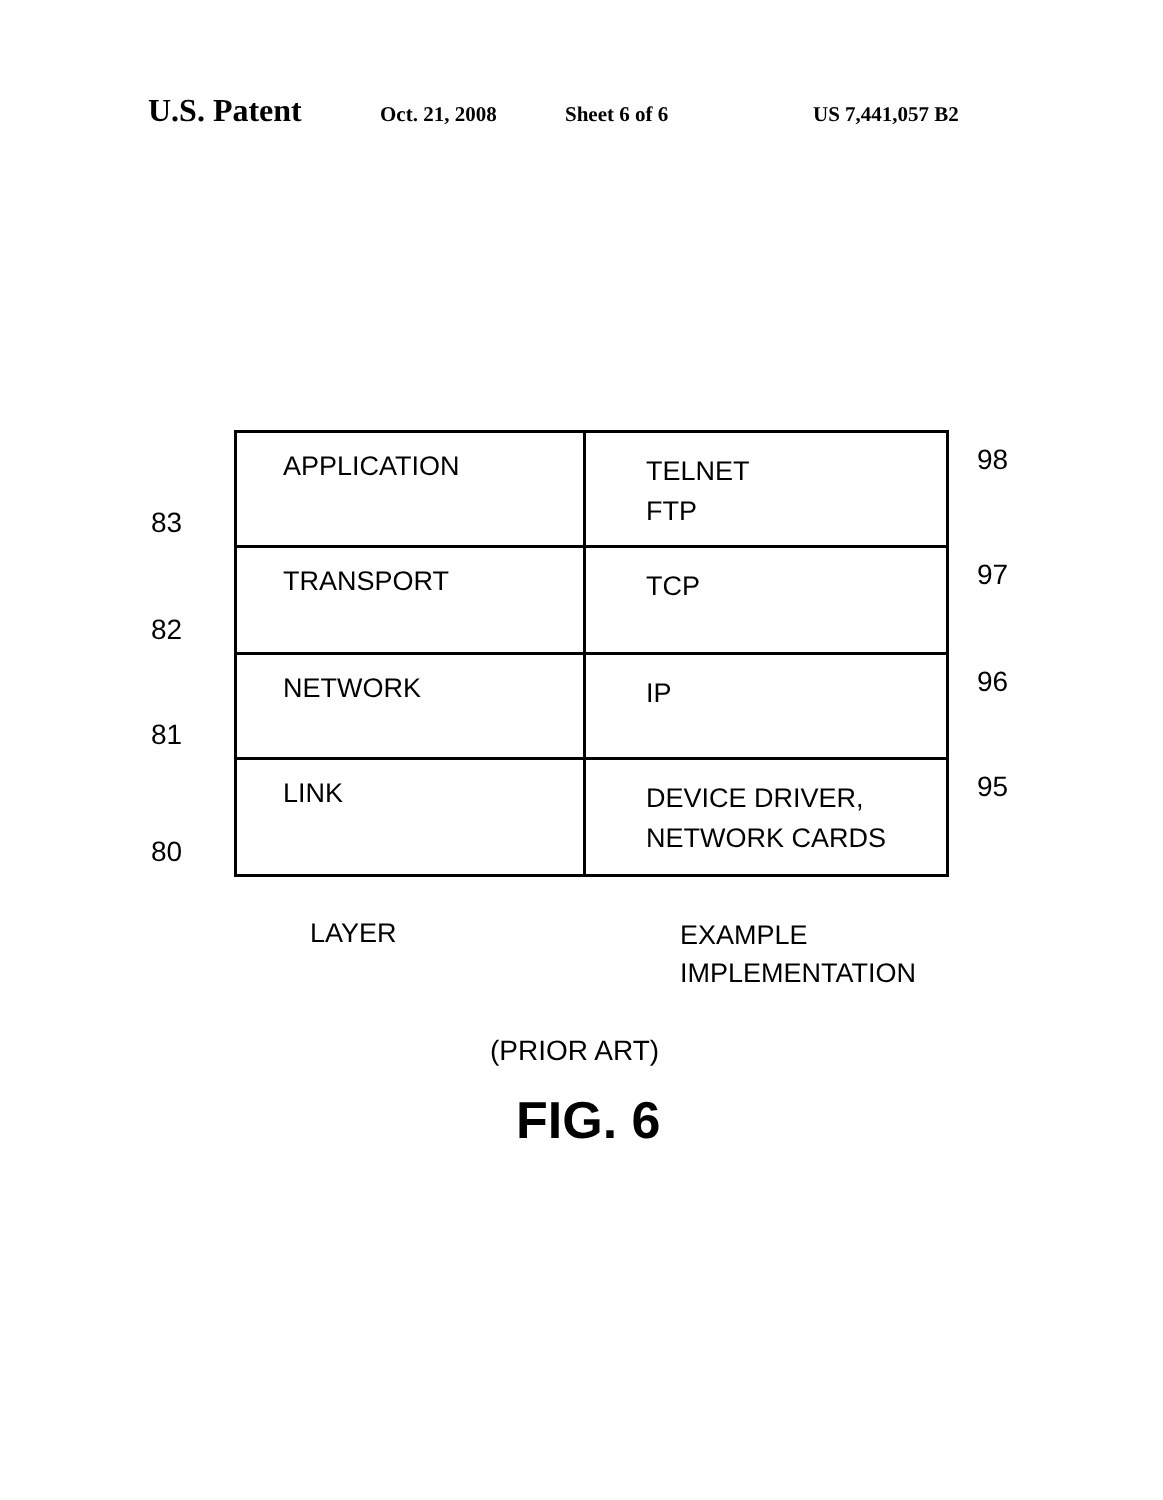U.S. Patent Oct. 21, 2008 Sheet 6 of 6 US 7,441,057 B2
| 83 | APPLICATION | TELNET FTP | 98 |
| 82 | TRANSPORT | TCP | 97 |
| 81 | NETWORK | IP | 96 |
| 80 | LINK | DEVICE DRIVER, NETWORK CARDS | 95 |
LAYER
EXAMPLE
IMPLEMENTATION
(PRIOR ART)
FIG. 6